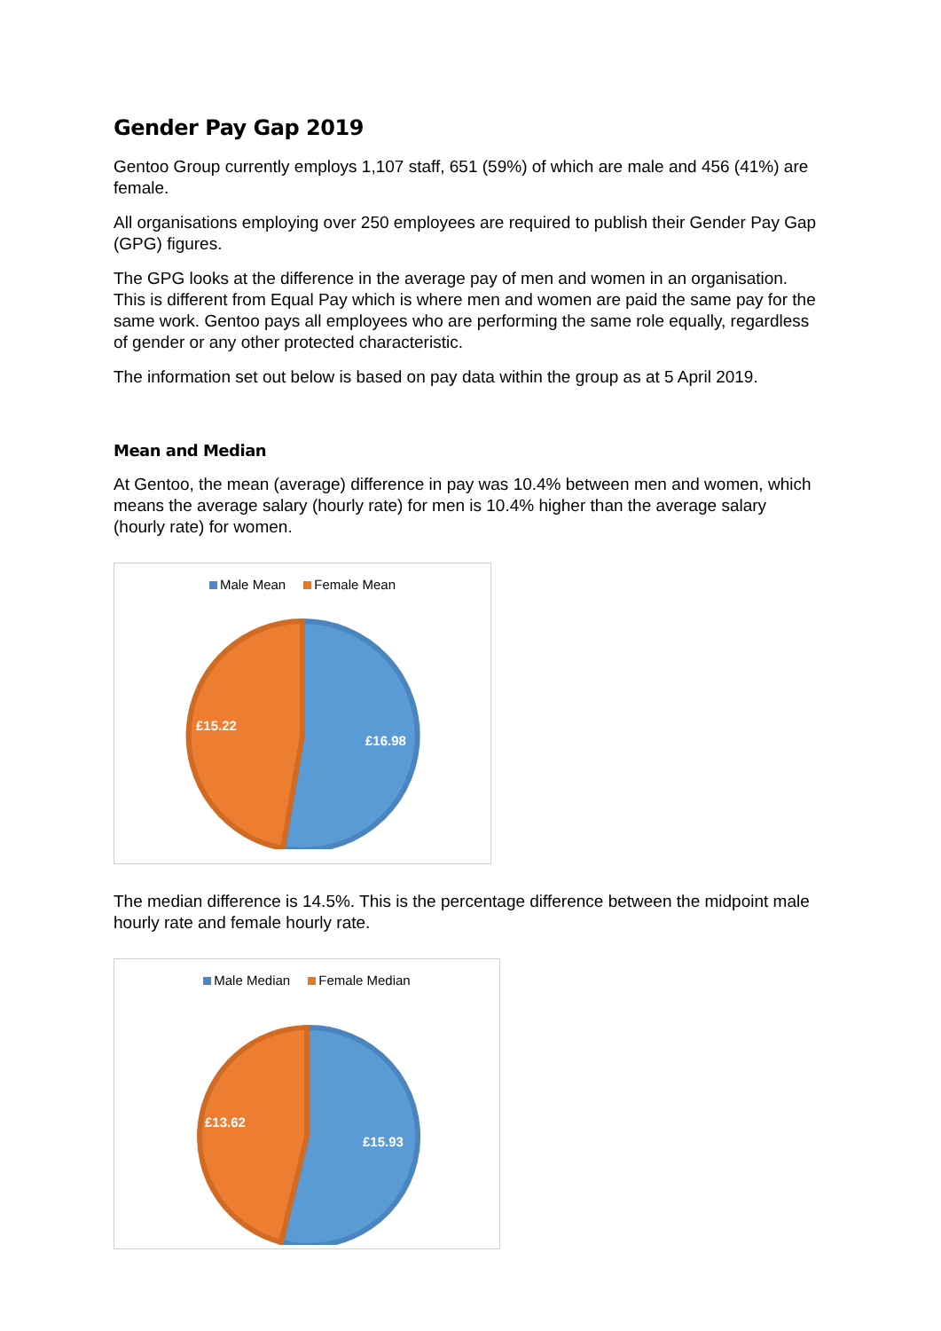Gender Pay Gap 2019
Gentoo Group currently employs 1,107 staff, 651 (59%) of which are male and 456 (41%) are female.
All organisations employing over 250 employees are required to publish their Gender Pay Gap (GPG) figures.
The GPG looks at the difference in the average pay of men and women in an organisation. This is different from Equal Pay which is where men and women are paid the same pay for the same work. Gentoo pays all employees who are performing the same role equally, regardless of gender or any other protected characteristic.
The information set out below is based on pay data within the group as at 5 April 2019.
Mean and Median
At Gentoo, the mean (average) difference in pay was 10.4% between men and women, which means the average salary (hourly rate) for men is 10.4% higher than the average salary (hourly rate) for women.
Male Mean Female Mean
£15.22
£16.98
The median difference is 14.5%. This is the percentage difference between the midpoint male hourly rate and female hourly rate.
Male Median Female Median
£13.62
£15.93